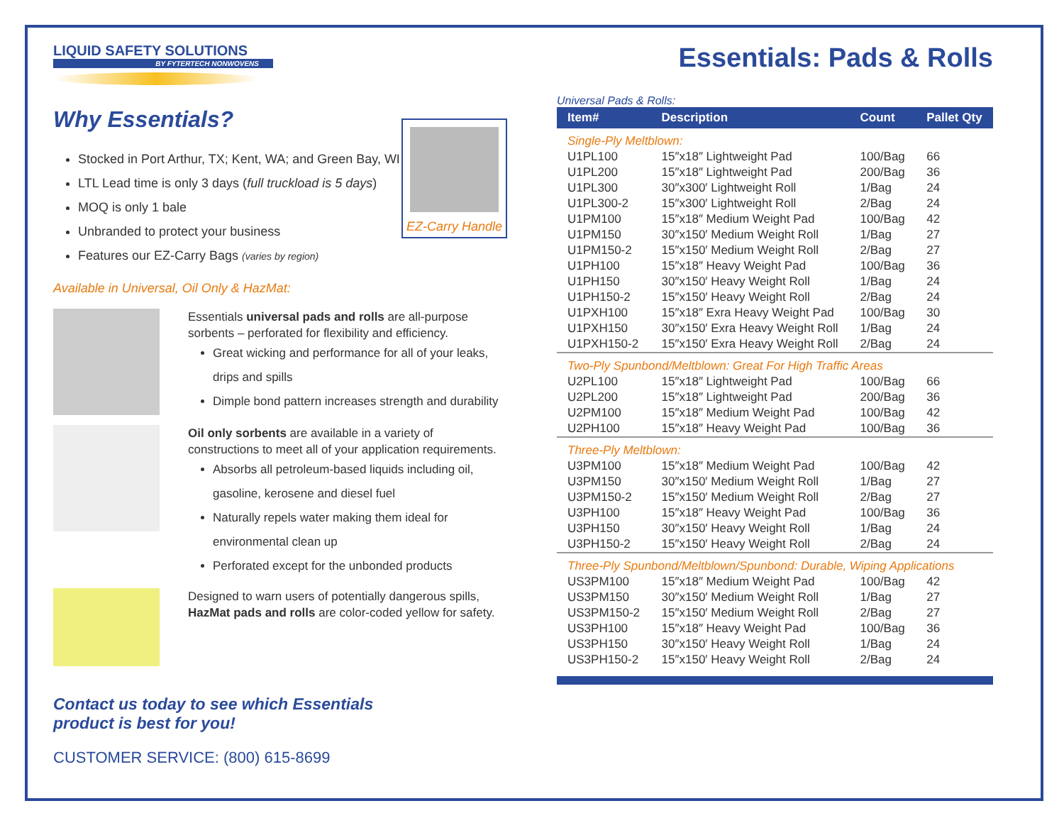LIQUID SAFETY SOLUTIONS
BY FYTERTECH NONWOVENS
Why Essentials?
EZ-Carry Handle
Stocked in Port Arthur, TX; Kent, WA; and Green Bay, WI
LTL Lead time is only 3 days (full truckload is 5 days)
MOQ is only 1 bale
Unbranded to protect your business
Features our EZ-Carry Bags (varies by region)
Available in Universal, Oil Only & HazMat:
Essentials universal pads and rolls are all-purpose sorbents – perforated for flexibility and efficiency.
Great wicking and performance for all of your leaks, drips and spills
Dimple bond pattern increases strength and durability
Oil only sorbents are available in a variety of constructions to meet all of your application requirements.
Absorbs all petroleum-based liquids including oil, gasoline, kerosene and diesel fuel
Naturally repels water making them ideal for environmental clean up
Perforated except for the unbonded products
Designed to warn users of potentially dangerous spills, HazMat pads and rolls are color-coded yellow for safety.
Contact us today to see which Essentials
product is best for you!
CUSTOMER SERVICE: (800) 615-8699
Essentials: Pads & Rolls
Universal Pads & Rolls:
| Item# | Description | Count | Pallet Qty |
| --- | --- | --- | --- |
| Single-Ply Meltblown: | | | |
| U1PL100 | 15″x18″ Lightweight Pad | 100/Bag | 66 |
| U1PL200 | 15″x18″ Lightweight Pad | 200/Bag | 36 |
| U1PL300 | 30″x300′ Lightweight Roll | 1/Bag | 24 |
| U1PL300-2 | 15″x300′ Lightweight Roll | 2/Bag | 24 |
| U1PM100 | 15″x18″ Medium Weight Pad | 100/Bag | 42 |
| U1PM150 | 30″x150′ Medium Weight Roll | 1/Bag | 27 |
| U1PM150-2 | 15″x150′ Medium Weight Roll | 2/Bag | 27 |
| U1PH100 | 15″x18″ Heavy Weight Pad | 100/Bag | 36 |
| U1PH150 | 30″x150′ Heavy Weight Roll | 1/Bag | 24 |
| U1PH150-2 | 15″x150′ Heavy Weight Roll | 2/Bag | 24 |
| U1PXH100 | 15″x18″ Exra Heavy Weight Pad | 100/Bag | 30 |
| U1PXH150 | 30″x150′ Exra Heavy Weight Roll | 1/Bag | 24 |
| U1PXH150-2 | 15″x150′ Exra Heavy Weight Roll | 2/Bag | 24 |
| Two-Ply Spunbond/Meltblown: Great For High Traffic Areas | | | |
| U2PL100 | 15″x18″ Lightweight Pad | 100/Bag | 66 |
| U2PL200 | 15″x18″ Lightweight Pad | 200/Bag | 36 |
| U2PM100 | 15″x18″ Medium Weight Pad | 100/Bag | 42 |
| U2PH100 | 15″x18″ Heavy Weight Pad | 100/Bag | 36 |
| Three-Ply Meltblown: | | | |
| U3PM100 | 15″x18″ Medium Weight Pad | 100/Bag | 42 |
| U3PM150 | 30″x150′ Medium Weight Roll | 1/Bag | 27 |
| U3PM150-2 | 15″x150′ Medium Weight Roll | 2/Bag | 27 |
| U3PH100 | 15″x18″ Heavy Weight Pad | 100/Bag | 36 |
| U3PH150 | 30″x150′ Heavy Weight Roll | 1/Bag | 24 |
| U3PH150-2 | 15″x150′ Heavy Weight Roll | 2/Bag | 24 |
| Three-Ply Spunbond/Meltblown/Spunbond: Durable, Wiping Applications | | | |
| US3PM100 | 15″x18″ Medium Weight Pad | 100/Bag | 42 |
| US3PM150 | 30″x150′ Medium Weight Roll | 1/Bag | 27 |
| US3PM150-2 | 15″x150′ Medium Weight Roll | 2/Bag | 27 |
| US3PH100 | 15″x18″ Heavy Weight Pad | 100/Bag | 36 |
| US3PH150 | 30″x150′ Heavy Weight Roll | 1/Bag | 24 |
| US3PH150-2 | 15″x150′ Heavy Weight Roll | 2/Bag | 24 |